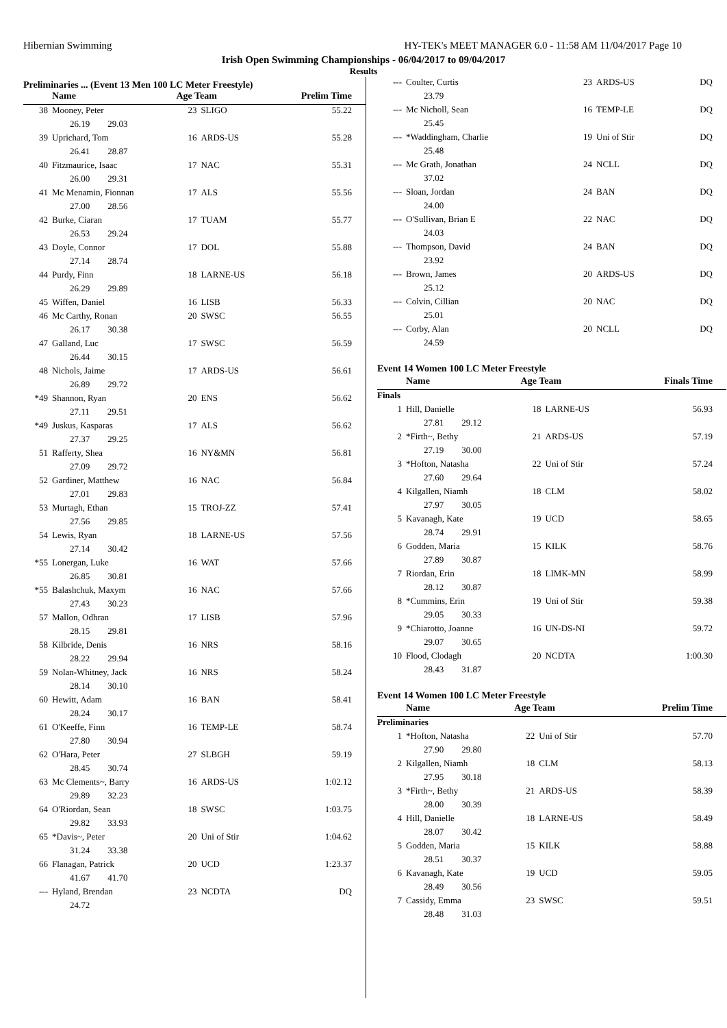Hibernian Swimming HY-TEK's MEET MANAGER 6.0 - 11:58 AM 11/04/2017 Page 10
Irish Open Swimming Championships - 06/04/2017 to 09/04/2017
Results
Preliminaries ... (Event 13 Men 100 LC Meter Freestyle)
| | Name | Age Team | | Prelim Time |
| --- | --- | --- | --- | --- |
| 38 | Mooney, Peter | 23 | SLIGO | 55.22 |
| | 26.19 29.03 | | | |
| 39 | Uprichard, Tom | 16 | ARDS-US | 55.28 |
| | 26.41 28.87 | | | |
| 40 | Fitzmaurice, Isaac | 17 | NAC | 55.31 |
| | 26.00 29.31 | | | |
| 41 | Mc Menamin, Fionnan | 17 | ALS | 55.56 |
| | 27.00 28.56 | | | |
| 42 | Burke, Ciaran | 17 | TUAM | 55.77 |
| | 26.53 29.24 | | | |
| 43 | Doyle, Connor | 17 | DOL | 55.88 |
| | 27.14 28.74 | | | |
| 44 | Purdy, Finn | 18 | LARNE-US | 56.18 |
| | 26.29 29.89 | | | |
| 45 | Wiffen, Daniel | 16 | LISB | 56.33 |
| 46 | Mc Carthy, Ronan | 20 | SWSC | 56.55 |
| | 26.17 30.38 | | | |
| 47 | Galland, Luc | 17 | SWSC | 56.59 |
| | 26.44 30.15 | | | |
| 48 | Nichols, Jaime | 17 | ARDS-US | 56.61 |
| | 26.89 29.72 | | | |
| *49 | Shannon, Ryan | 20 | ENS | 56.62 |
| | 27.11 29.51 | | | |
| *49 | Juskus, Kasparas | 17 | ALS | 56.62 |
| | 27.37 29.25 | | | |
| 51 | Rafferty, Shea | 16 | NY&MN | 56.81 |
| | 27.09 29.72 | | | |
| 52 | Gardiner, Matthew | 16 | NAC | 56.84 |
| | 27.01 29.83 | | | |
| 53 | Murtagh, Ethan | 15 | TROJ-ZZ | 57.41 |
| | 27.56 29.85 | | | |
| 54 | Lewis, Ryan | 18 | LARNE-US | 57.56 |
| | 27.14 30.42 | | | |
| *55 | Lonergan, Luke | 16 | WAT | 57.66 |
| | 26.85 30.81 | | | |
| *55 | Balashchuk, Maxym | 16 | NAC | 57.66 |
| | 27.43 30.23 | | | |
| 57 | Mallon, Odhran | 17 | LISB | 57.96 |
| | 28.15 29.81 | | | |
| 58 | Kilbride, Denis | 16 | NRS | 58.16 |
| | 28.22 29.94 | | | |
| 59 | Nolan-Whitney, Jack | 16 | NRS | 58.24 |
| | 28.14 30.10 | | | |
| 60 | Hewitt, Adam | 16 | BAN | 58.41 |
| | 28.24 30.17 | | | |
| 61 | O'Keeffe, Finn | 16 | TEMP-LE | 58.74 |
| | 27.80 30.94 | | | |
| 62 | O'Hara, Peter | 27 | SLBGH | 59.19 |
| | 28.45 30.74 | | | |
| 63 | Mc Clements~, Barry | 16 | ARDS-US | 1:02.12 |
| | 29.89 32.23 | | | |
| 64 | O'Riordan, Sean | 18 | SWSC | 1:03.75 |
| | 29.82 33.93 | | | |
| 65 | *Davis~, Peter | 20 | Uni of Stir | 1:04.62 |
| | 31.24 33.38 | | | |
| 66 | Flanagan, Patrick | 20 | UCD | 1:23.37 |
| | 41.67 41.70 | | | |
| --- | Hyland, Brendan | 23 | NCDTA | DQ |
| | 24.72 | | | |
| --- | Coulter, Curtis | 23 | ARDS-US | DQ |
| | 23.79 | | | |
| --- | Mc Nicholl, Sean | 16 | TEMP-LE | DQ |
| | 25.45 | | | |
| --- | *Waddingham, Charlie | 19 | Uni of Stir | DQ |
| | 25.48 | | | |
| --- | Mc Grath, Jonathan | 24 | NCLL | DQ |
| | 37.02 | | | |
| --- | Sloan, Jordan | 24 | BAN | DQ |
| | 24.00 | | | |
| --- | O'Sullivan, Brian E | 22 | NAC | DQ |
| | 24.03 | | | |
| --- | Thompson, David | 24 | BAN | DQ |
| | 23.92 | | | |
| --- | Brown, James | 20 | ARDS-US | DQ |
| | 25.12 | | | |
| --- | Colvin, Cillian | 20 | NAC | DQ |
| | 25.01 | | | |
| --- | Corby, Alan | 20 | NCLL | DQ |
| | 24.59 | | | |
Event 14 Women 100 LC Meter Freestyle
| | Name | Age Team | | Finals Time |
| --- | --- | --- | --- | --- |
| Finals | | | | |
| 1 | Hill, Danielle | 18 | LARNE-US | 56.93 |
| | 27.81 29.12 | | | |
| 2 | *Firth~, Bethy | 21 | ARDS-US | 57.19 |
| | 27.19 30.00 | | | |
| 3 | *Hofton, Natasha | 22 | Uni of Stir | 57.24 |
| | 27.60 29.64 | | | |
| 4 | Kilgallen, Niamh | 18 | CLM | 58.02 |
| | 27.97 30.05 | | | |
| 5 | Kavanagh, Kate | 19 | UCD | 58.65 |
| | 28.74 29.91 | | | |
| 6 | Godden, Maria | 15 | KILK | 58.76 |
| | 27.89 30.87 | | | |
| 7 | Riordan, Erin | 18 | LIMK-MN | 58.99 |
| | 28.12 30.87 | | | |
| 8 | *Cummins, Erin | 19 | Uni of Stir | 59.38 |
| | 29.05 30.33 | | | |
| 9 | *Chiarotto, Joanne | 16 | UN-DS-NI | 59.72 |
| | 29.07 30.65 | | | |
| 10 | Flood, Clodagh | 20 | NCDTA | 1:00.30 |
| | 28.43 31.87 | | | |
Event 14 Women 100 LC Meter Freestyle
| | Name | Age Team | | Prelim Time |
| --- | --- | --- | --- | --- |
| Preliminaries | | | | |
| 1 | *Hofton, Natasha | 22 | Uni of Stir | 57.70 |
| | 27.90 29.80 | | | |
| 2 | Kilgallen, Niamh | 18 | CLM | 58.13 |
| | 27.95 30.18 | | | |
| 3 | *Firth~, Bethy | 21 | ARDS-US | 58.39 |
| | 28.00 30.39 | | | |
| 4 | Hill, Danielle | 18 | LARNE-US | 58.49 |
| | 28.07 30.42 | | | |
| 5 | Godden, Maria | 15 | KILK | 58.88 |
| | 28.51 30.37 | | | |
| 6 | Kavanagh, Kate | 19 | UCD | 59.05 |
| | 28.49 30.56 | | | |
| 7 | Cassidy, Emma | 23 | SWSC | 59.51 |
| | 28.48 31.03 | | | |